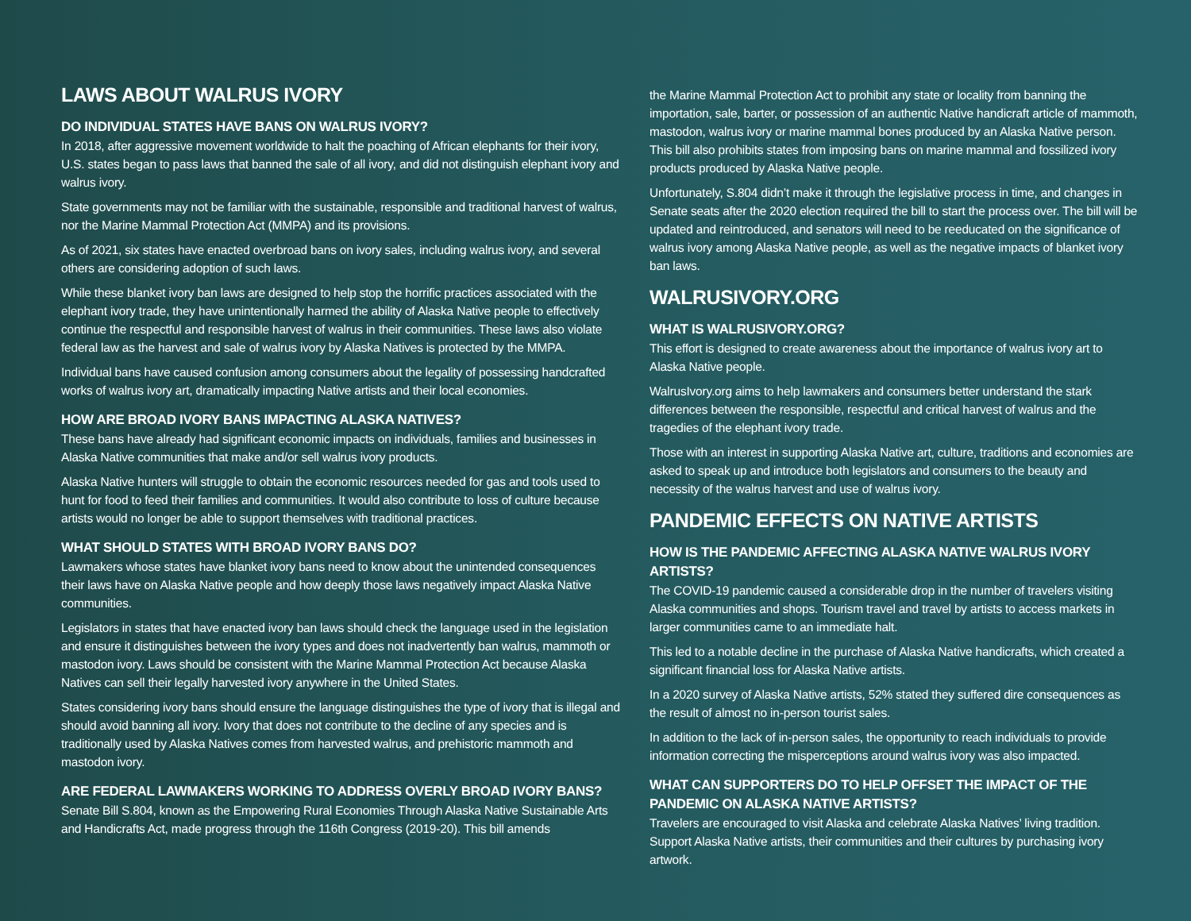LAWS ABOUT WALRUS IVORY
DO INDIVIDUAL STATES HAVE BANS ON WALRUS IVORY?
In 2018, after aggressive movement worldwide to halt the poaching of African elephants for their ivory, U.S. states began to pass laws that banned the sale of all ivory, and did not distinguish elephant ivory and walrus ivory.
State governments may not be familiar with the sustainable, responsible and traditional harvest of walrus, nor the Marine Mammal Protection Act (MMPA) and its provisions.
As of 2021, six states have enacted overbroad bans on ivory sales, including walrus ivory, and several others are considering adoption of such laws.
While these blanket ivory ban laws are designed to help stop the horrific practices associated with the elephant ivory trade, they have unintentionally harmed the ability of Alaska Native people to effectively continue the respectful and responsible harvest of walrus in their communities. These laws also violate federal law as the harvest and sale of walrus ivory by Alaska Natives is protected by the MMPA.
Individual bans have caused confusion among consumers about the legality of possessing handcrafted works of walrus ivory art, dramatically impacting Native artists and their local economies.
HOW ARE BROAD IVORY BANS IMPACTING ALASKA NATIVES?
These bans have already had significant economic impacts on individuals, families and businesses in Alaska Native communities that make and/or sell walrus ivory products.
Alaska Native hunters will struggle to obtain the economic resources needed for gas and tools used to hunt for food to feed their families and communities. It would also contribute to loss of culture because artists would no longer be able to support themselves with traditional practices.
WHAT SHOULD STATES WITH BROAD IVORY BANS DO?
Lawmakers whose states have blanket ivory bans need to know about the unintended consequences their laws have on Alaska Native people and how deeply those laws negatively impact Alaska Native communities.
Legislators in states that have enacted ivory ban laws should check the language used in the legislation and ensure it distinguishes between the ivory types and does not inadvertently ban walrus, mammoth or mastodon ivory. Laws should be consistent with the Marine Mammal Protection Act because Alaska Natives can sell their legally harvested ivory anywhere in the United States.
States considering ivory bans should ensure the language distinguishes the type of ivory that is illegal and should avoid banning all ivory. Ivory that does not contribute to the decline of any species and is traditionally used by Alaska Natives comes from harvested walrus, and prehistoric mammoth and mastodon ivory.
ARE FEDERAL LAWMAKERS WORKING TO ADDRESS OVERLY BROAD IVORY BANS?
Senate Bill S.804, known as the Empowering Rural Economies Through Alaska Native Sustainable Arts and Handicrafts Act, made progress through the 116th Congress (2019-20). This bill amends
the Marine Mammal Protection Act to prohibit any state or locality from banning the importation, sale, barter, or possession of an authentic Native handicraft article of mammoth, mastodon, walrus ivory or marine mammal bones produced by an Alaska Native person. This bill also prohibits states from imposing bans on marine mammal and fossilized ivory products produced by Alaska Native people.
Unfortunately, S.804 didn’t make it through the legislative process in time, and changes in Senate seats after the 2020 election required the bill to start the process over. The bill will be updated and reintroduced, and senators will need to be reeducated on the significance of walrus ivory among Alaska Native people, as well as the negative impacts of blanket ivory ban laws.
WALRUSIVORY.ORG
WHAT IS WALRUSIVORY.ORG?
This effort is designed to create awareness about the importance of walrus ivory art to Alaska Native people.
WalrusIvory.org aims to help lawmakers and consumers better understand the stark differences between the responsible, respectful and critical harvest of walrus and the tragedies of the elephant ivory trade.
Those with an interest in supporting Alaska Native art, culture, traditions and economies are asked to speak up and introduce both legislators and consumers to the beauty and necessity of the walrus harvest and use of walrus ivory.
PANDEMIC EFFECTS ON NATIVE ARTISTS
HOW IS THE PANDEMIC AFFECTING ALASKA NATIVE WALRUS IVORY ARTISTS?
The COVID-19 pandemic caused a considerable drop in the number of travelers visiting Alaska communities and shops. Tourism travel and travel by artists to access markets in larger communities came to an immediate halt.
This led to a notable decline in the purchase of Alaska Native handicrafts, which created a significant financial loss for Alaska Native artists.
In a 2020 survey of Alaska Native artists, 52% stated they suffered dire consequences as the result of almost no in-person tourist sales.
In addition to the lack of in-person sales, the opportunity to reach individuals to provide information correcting the misperceptions around walrus ivory was also impacted.
WHAT CAN SUPPORTERS DO TO HELP OFFSET THE IMPACT OF THE PANDEMIC ON ALASKA NATIVE ARTISTS?
Travelers are encouraged to visit Alaska and celebrate Alaska Natives’ living tradition. Support Alaska Native artists, their communities and their cultures by purchasing ivory artwork.